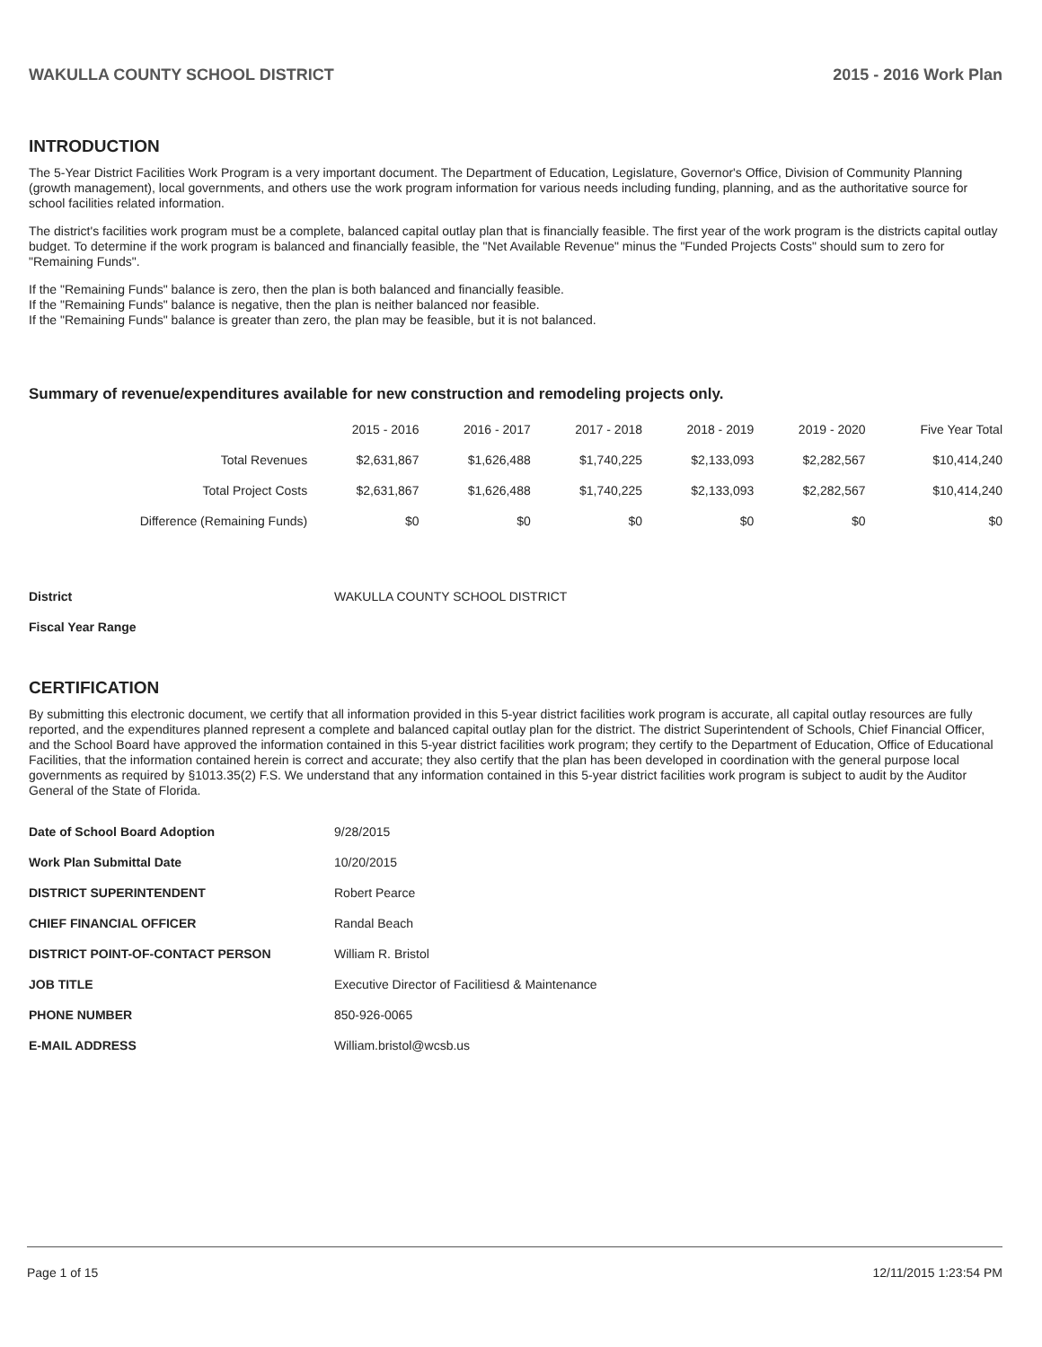WAKULLA COUNTY SCHOOL DISTRICT 2015 - 2016 Work Plan
INTRODUCTION
The 5-Year District Facilities Work Program is a very important document. The Department of Education, Legislature, Governor's Office, Division of Community Planning (growth management), local governments, and others use the work program information for various needs including funding, planning, and as the authoritative source for school facilities related information.
The district's facilities work program must be a complete, balanced capital outlay plan that is financially feasible. The first year of the work program is the districts capital outlay budget. To determine if the work program is balanced and financially feasible, the "Net Available Revenue" minus the "Funded Projects Costs" should sum to zero for "Remaining Funds".
If the "Remaining Funds" balance is zero, then the plan is both balanced and financially feasible.
If the "Remaining Funds" balance is negative, then the plan is neither balanced nor feasible.
If the "Remaining Funds" balance is greater than zero, the plan may be feasible, but it is not balanced.
Summary of revenue/expenditures available for new construction and remodeling projects only.
| | 2015 - 2016 | 2016 - 2017 | 2017 - 2018 | 2018 - 2019 | 2019 - 2020 | Five Year Total |
| --- | --- | --- | --- | --- | --- | --- |
| Total Revenues | $2,631,867 | $1,626,488 | $1,740,225 | $2,133,093 | $2,282,567 | $10,414,240 |
| Total Project Costs | $2,631,867 | $1,626,488 | $1,740,225 | $2,133,093 | $2,282,567 | $10,414,240 |
| Difference (Remaining Funds) | $0 | $0 | $0 | $0 | $0 | $0 |
| District | WAKULLA COUNTY SCHOOL DISTRICT |
| Fiscal Year Range | |
CERTIFICATION
By submitting this electronic document, we certify that all information provided in this 5-year district facilities work program is accurate, all capital outlay resources are fully reported, and the expenditures planned represent a complete and balanced capital outlay plan for the district. The district Superintendent of Schools, Chief Financial Officer, and the School Board have approved the information contained in this 5-year district facilities work program; they certify to the Department of Education, Office of Educational Facilities, that the information contained herein is correct and accurate; they also certify that the plan has been developed in coordination with the general purpose local governments as required by §1013.35(2) F.S. We understand that any information contained in this 5-year district facilities work program is subject to audit by the Auditor General of the State of Florida.
| Date of School Board Adoption | 9/28/2015 |
| Work Plan Submittal Date | 10/20/2015 |
| DISTRICT SUPERINTENDENT | Robert Pearce |
| CHIEF FINANCIAL OFFICER | Randal Beach |
| DISTRICT POINT-OF-CONTACT PERSON | William R. Bristol |
| JOB TITLE | Executive Director of Facilitiesd & Maintenance |
| PHONE NUMBER | 850-926-0065 |
| E-MAIL ADDRESS | William.bristol@wcsb.us |
Page 1 of 15 12/11/2015 1:23:54 PM